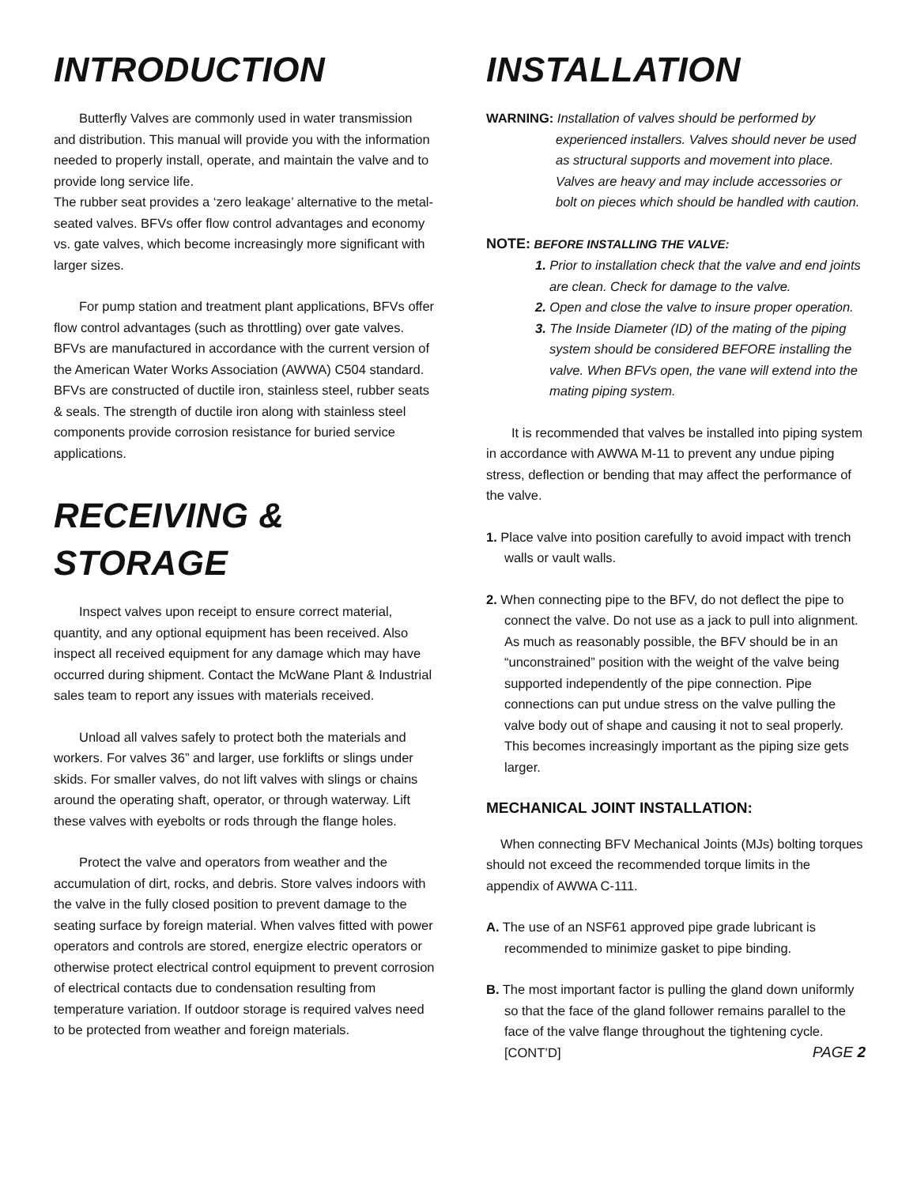INTRODUCTION
Butterfly Valves are commonly used in water transmission and distribution. This manual will provide you with the information needed to properly install, operate, and maintain the valve and to provide long service life.
The rubber seat provides a ‘zero leakage’ alternative to the metal-seated valves. BFVs offer flow control advantages and economy vs. gate valves, which become increasingly more significant with larger sizes.
For pump station and treatment plant applications, BFVs offer flow control advantages (such as throttling) over gate valves. BFVs are manufactured in accordance with the current version of the American Water Works Association (AWWA) C504 standard. BFVs are constructed of ductile iron, stainless steel, rubber seats & seals. The strength of ductile iron along with stainless steel components provide corrosion resistance for buried service applications.
RECEIVING & STORAGE
Inspect valves upon receipt to ensure correct material, quantity, and any optional equipment has been received. Also inspect all received equipment for any damage which may have occurred during shipment. Contact the McWane Plant & Industrial sales team to report any issues with materials received.
Unload all valves safely to protect both the materials and workers. For valves 36” and larger, use forklifts or slings under skids. For smaller valves, do not lift valves with slings or chains around the operating shaft, operator, or through waterway. Lift these valves with eyebolts or rods through the flange holes.
Protect the valve and operators from weather and the accumulation of dirt, rocks, and debris. Store valves indoors with the valve in the fully closed position to prevent damage to the seating surface by foreign material. When valves fitted with power operators and controls are stored, energize electric operators or otherwise protect electrical control equipment to prevent corrosion of electrical contacts due to condensation resulting from temperature variation. If outdoor storage is required valves need to be protected from weather and foreign materials.
INSTALLATION
WARNING: Installation of valves should be performed by experienced installers. Valves should never be used as structural supports and movement into place. Valves are heavy and may include accessories or bolt on pieces which should be handled with caution.
NOTE: BEFORE INSTALLING THE VALVE:
1. Prior to installation check that the valve and end joints are clean. Check for damage to the valve.
2. Open and close the valve to insure proper operation.
3. The Inside Diameter (ID) of the mating of the piping system should be considered BEFORE installing the valve. When BFVs open, the vane will extend into the mating piping system.
It is recommended that valves be installed into piping system in accordance with AWWA M-11 to prevent any undue piping stress, deflection or bending that may affect the performance of the valve.
1. Place valve into position carefully to avoid impact with trench walls or vault walls.
2. When connecting pipe to the BFV, do not deflect the pipe to connect the valve. Do not use as a jack to pull into alignment. As much as reasonably possible, the BFV should be in an “unconstrained” position with the weight of the valve being supported independently of the pipe connection. Pipe connections can put undue stress on the valve pulling the valve body out of shape and causing it not to seal properly. This becomes increasingly important as the piping size gets larger.
MECHANICAL JOINT INSTALLATION:
When connecting BFV Mechanical Joints (MJs) bolting torques should not exceed the recommended torque limits in the appendix of AWWA C-111.
A. The use of an NSF61 approved pipe grade lubricant is recommended to minimize gasket to pipe binding.
B. The most important factor is pulling the gland down uniformly so that the face of the gland follower remains parallel to the face of the valve flange throughout the tightening cycle. [CONT’D] PAGE 2